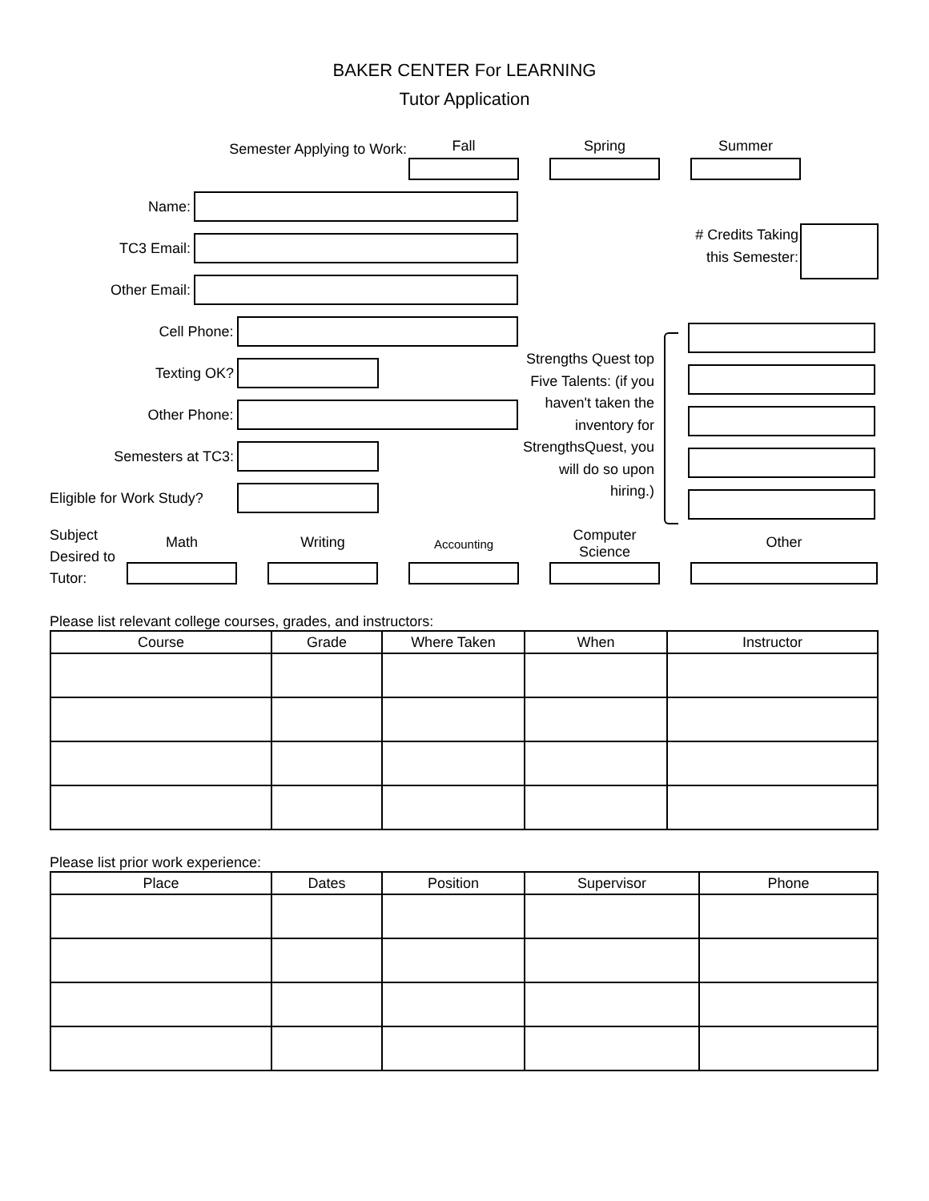BAKER CENTER For LEARNING
Tutor Application
Semester Applying to Work:
Fall Spring Summer
Name:
TC3 Email:
Other Email:
Cell Phone:
Texting OK?
Other Phone:
Semesters at TC3:
Eligible for Work Study?
# Credits Taking
this Semester:
Strengths Quest top Five Talents: (if you haven't taken the inventory for StrengthsQuest, you will do so upon hiring.)
Subject Desired to Tutor:
Math
Writing
Accounting
Computer Science
Other
Please list relevant college courses, grades, and instructors:
| Course | Grade | Where Taken | When | Instructor |
| --- | --- | --- | --- | --- |
Please list prior work experience:
| Place | Dates | Position | Supervisor | Phone |
| --- | --- | --- | --- | --- |